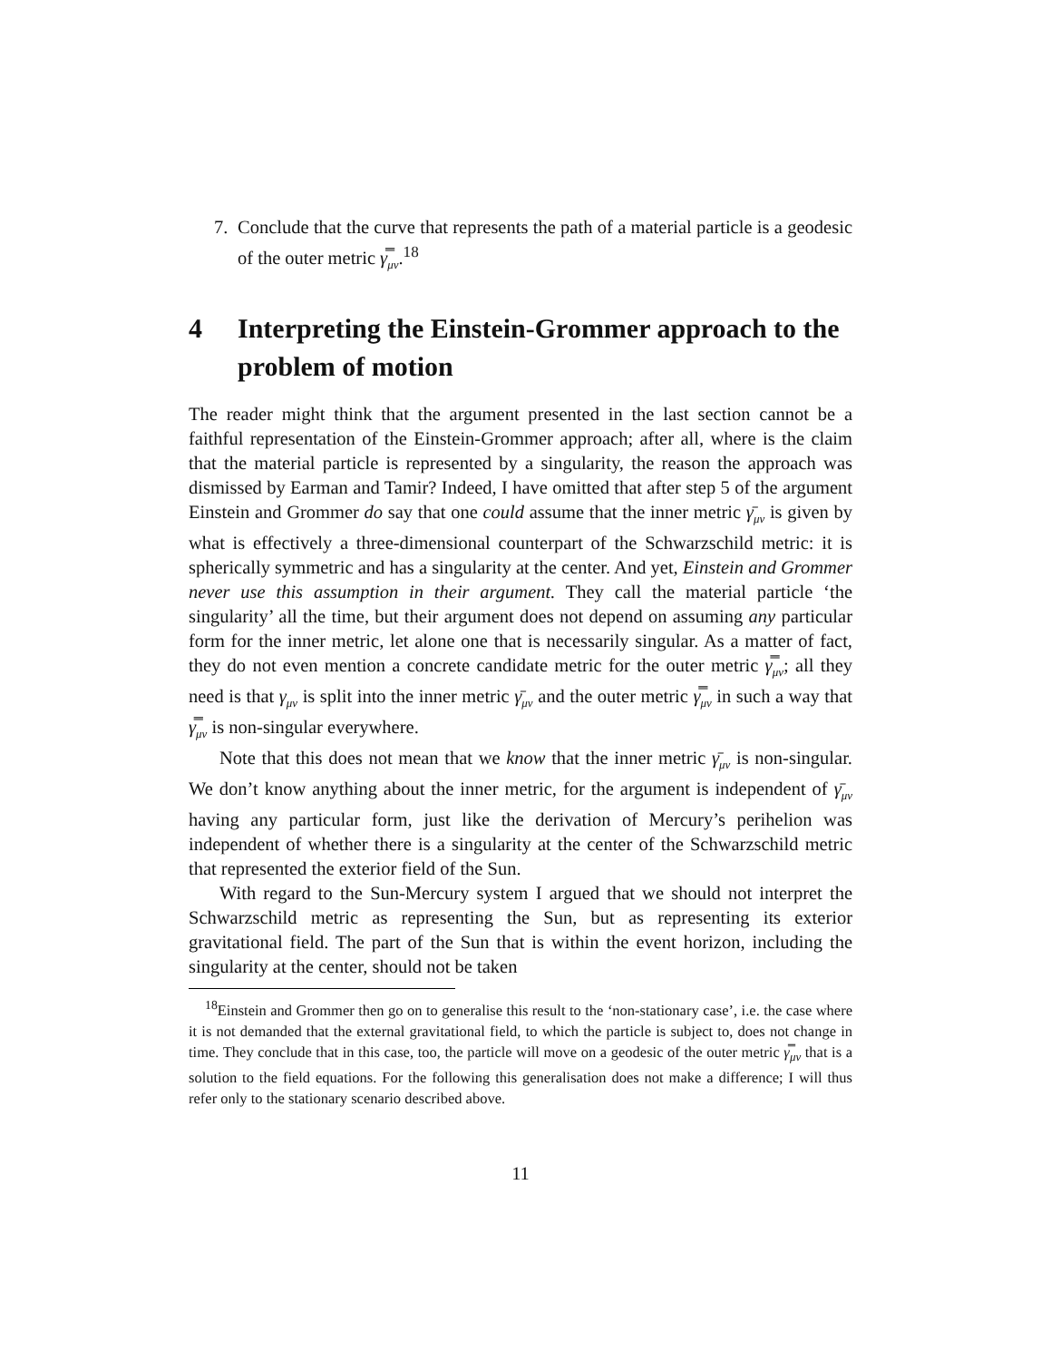7. Conclude that the curve that represents the path of a material particle is a geodesic of the outer metric γ̿<sub>μν</sub>.<sup>18</sup>
4 Interpreting the Einstein-Grommer approach to the problem of motion
The reader might think that the argument presented in the last section cannot be a faithful representation of the Einstein-Grommer approach; after all, where is the claim that the material particle is represented by a singularity, the reason the approach was dismissed by Earman and Tamir? Indeed, I have omitted that after step 5 of the argument Einstein and Grommer do say that one could assume that the inner metric γ̄<sub>μν</sub> is given by what is effectively a three-dimensional counterpart of the Schwarzschild metric: it is spherically symmetric and has a singularity at the center. And yet, Einstein and Grommer never use this assumption in their argument. They call the material particle ‘the singularity’ all the time, but their argument does not depend on assuming any particular form for the inner metric, let alone one that is necessarily singular. As a matter of fact, they do not even mention a concrete candidate metric for the outer metric γ̿<sub>μν</sub>; all they need is that γ<sub>μν</sub> is split into the inner metric γ̄<sub>μν</sub> and the outer metric γ̿<sub>μν</sub> in such a way that γ̿<sub>μν</sub> is non-singular everywhere.
Note that this does not mean that we know that the inner metric γ̄<sub>μν</sub> is non-singular. We don’t know anything about the inner metric, for the argument is independent of γ̄<sub>μν</sub> having any particular form, just like the derivation of Mercury’s perihelion was independent of whether there is a singularity at the center of the Schwarzschild metric that represented the exterior field of the Sun.
With regard to the Sun-Mercury system I argued that we should not interpret the Schwarzschild metric as representing the Sun, but as representing its exterior gravitational field. The part of the Sun that is within the event horizon, including the singularity at the center, should not be taken
<sup>18</sup> Einstein and Grommer then go on to generalise this result to the ‘non-stationary case’, i.e. the case where it is not demanded that the external gravitational field, to which the particle is subject to, does not change in time. They conclude that in this case, too, the particle will move on a geodesic of the outer metric γ̿<sub>μν</sub> that is a solution to the field equations. For the following this generalisation does not make a difference; I will thus refer only to the stationary scenario described above.
11